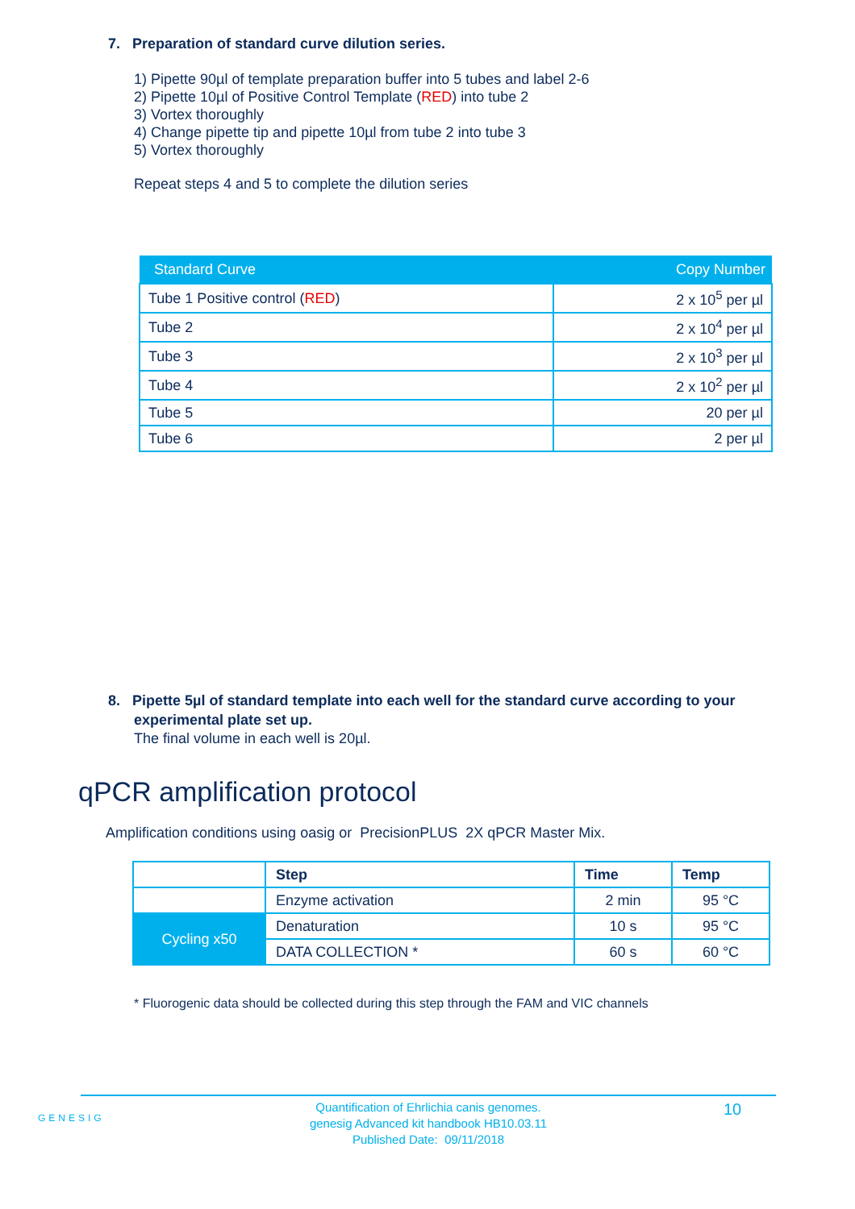7. Preparation of standard curve dilution series.
1) Pipette 90µl of template preparation buffer into 5 tubes and label 2-6
2) Pipette 10µl of Positive Control Template (RED) into tube 2
3) Vortex thoroughly
4) Change pipette tip and pipette 10µl from tube 2 into tube 3
5) Vortex thoroughly
Repeat steps 4 and 5 to complete the dilution series
| Standard Curve | Copy Number |
| --- | --- |
| Tube 1 Positive control ( RED ) | 2 x 10<sup>5</sup> per µl |
| Tube 2 | 2 x 10<sup>4</sup> per µl |
| Tube 3 | 2 x 10<sup>3</sup> per µl |
| Tube 4 | 2 x 10<sup>2</sup> per µl |
| Tube 5 | 20 per µl |
| Tube 6 | 2 per µl |
8. Pipette 5µl of standard template into each well for the standard curve according to your experimental plate set up.
The final volume in each well is 20µl.
qPCR amplification protocol
Amplification conditions using oasig or PrecisionPLUS 2X qPCR Master Mix.
| | Step | Time | Temp |
| | Enzyme activation | 2 min | 95 °C |
| Cycling x50 | Denaturation | 10 s | 95 °C |
| | DATA COLLECTION * | 60 s | 60 °C |
* Fluorogenic data should be collected during this step through the FAM and VIC channels
GENESIG
Quantification of Ehrlichia canis genomes.
genesig Advanced kit handbook HB10.03.11
Published Date: 09/11/2018
10